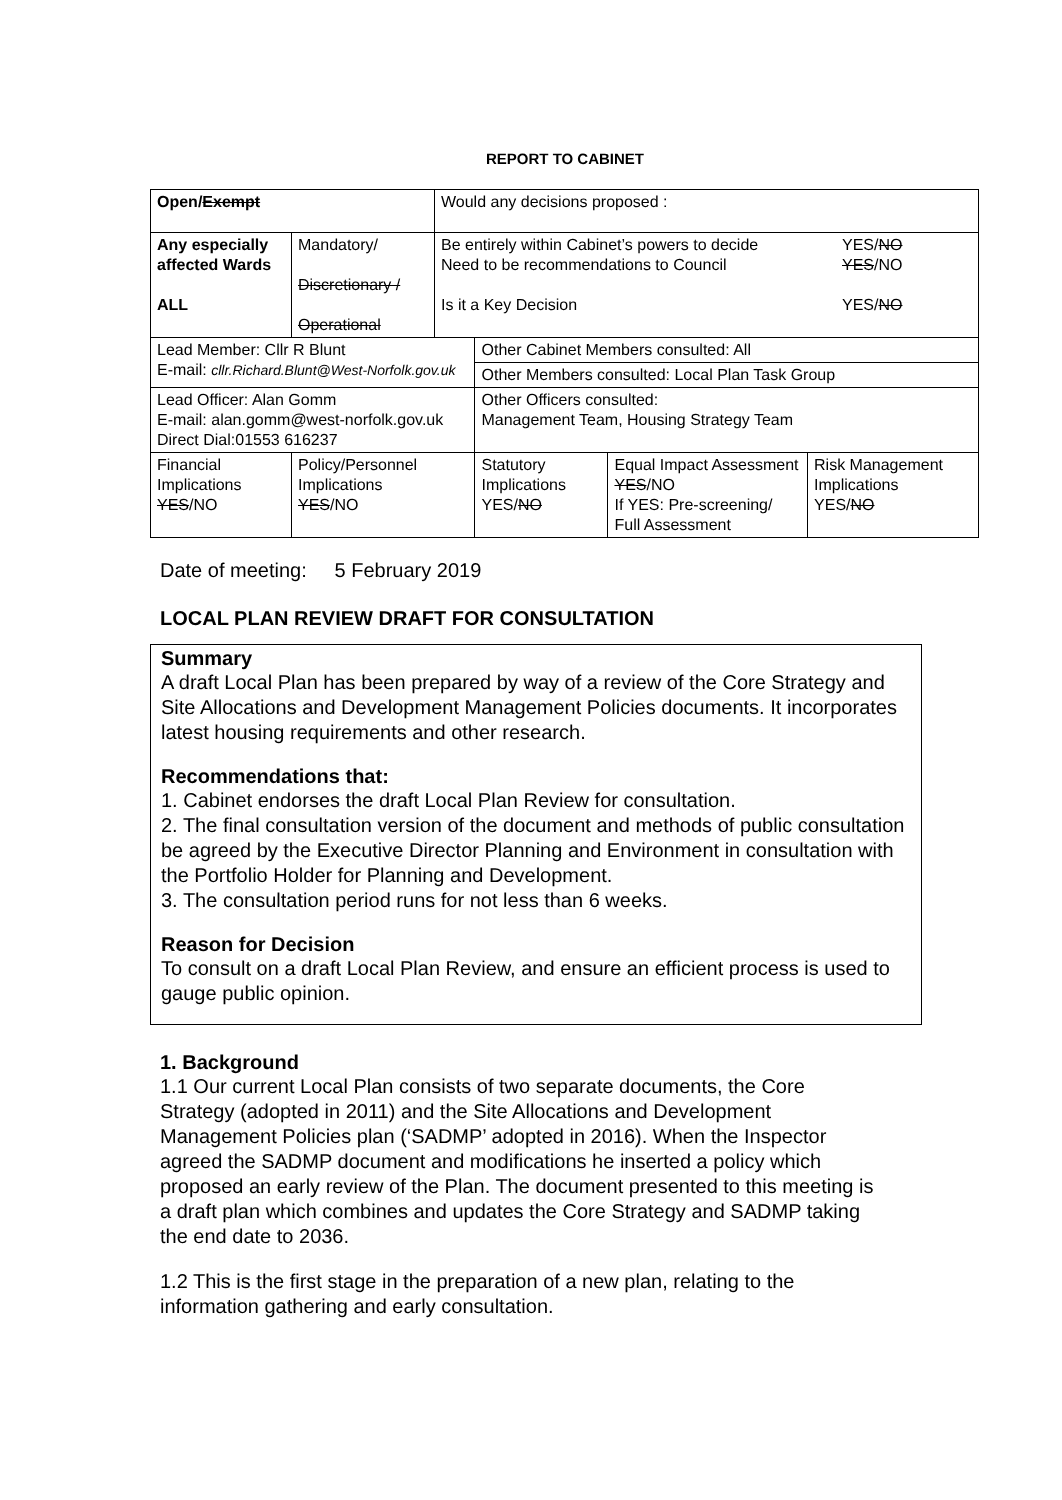REPORT TO CABINET
| Open/ Exempt | | Would any decisions proposed : | | | |
| Any especially affected Wards ALL | Mandatory/ Discretionary / Operational | / Be entirely within Cabinet’s powers to decide Need to be recommendations to Council Is it a Key Decision / YES/ NO YES /NO YES/ NO / | | | |
| Lead Member: Cllr R Blunt E-mail: cllr.Richard.Blunt@West-Norfolk.gov.uk | | | Other Cabinet Members consulted: All | | |
| | | | Other Members consulted: Local Plan Task Group | | |
| Lead Officer: Alan Gomm E-mail: alan.gomm@west-norfolk.gov.uk Direct Dial:01553 616237 | | | Other Officers consulted: Management Team, Housing Strategy Team | | |
| Financial Implications YES /NO | Policy/Personnel Implications YES /NO | | Statutory Implications YES/ NO | Equal Impact Assessment YES /NO If YES: Pre-screening/ Full Assessment | Risk Management Implications YES/ NO |
Date of meeting: 5 February 2019
LOCAL PLAN REVIEW DRAFT FOR CONSULTATION
Summary
A draft Local Plan has been prepared by way of a review of the Core Strategy and Site Allocations and Development Management Policies documents. It incorporates latest housing requirements and other research.
Recommendations that:
1. Cabinet endorses the draft Local Plan Review for consultation.
2. The final consultation version of the document and methods of public consultation be agreed by the Executive Director Planning and Environment in consultation with the Portfolio Holder for Planning and Development.
3. The consultation period runs for not less than 6 weeks.
Reason for Decision
To consult on a draft Local Plan Review, and ensure an efficient process is used to gauge public opinion.
1. Background
1.1 Our current Local Plan consists of two separate documents, the Core Strategy (adopted in 2011) and the Site Allocations and Development Management Policies plan (‘SADMP’ adopted in 2016). When the Inspector agreed the SADMP document and modifications he inserted a policy which proposed an early review of the Plan. The document presented to this meeting is a draft plan which combines and updates the Core Strategy and SADMP taking the end date to 2036.
1.2 This is the first stage in the preparation of a new plan, relating to the information gathering and early consultation.